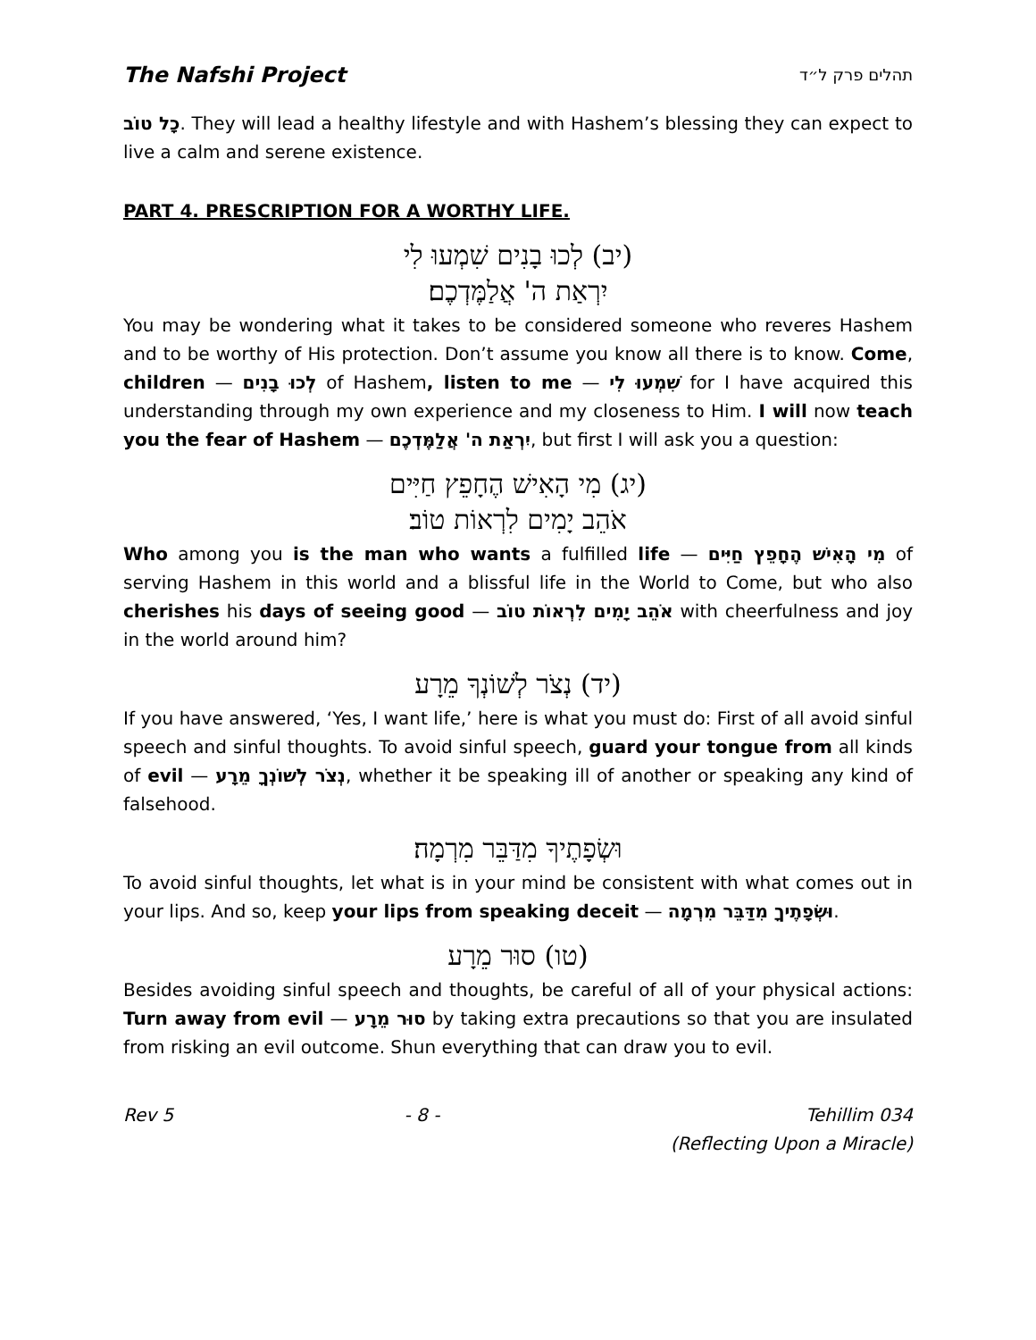The Nafshi Project תהלים פרק ל״ד
כָל טוֹב. They will lead a healthy lifestyle and with Hashem’s blessing they can expect to live a calm and serene existence.
PART 4. PRESCRIPTION FOR A WORTHY LIFE.
(יב) לְכוּ בָנִים שִׁמְעוּ לִי
יִרְאַת ה' אֲלַמֶּדְכֶם׃
You may be wondering what it takes to be considered someone who reveres Hashem and to be worthy of His protection. Don’t assume you know all there is to know. Come, children — לְכוּ בָנִים of Hashem, listen to me — שִׁמְעוּ לִי for I have acquired this understanding through my own experience and my closeness to Him. I will now teach you the fear of Hashem — יִרְאַת ה' אֲלַמֶּדְכֶם, but first I will ask you a question:
(יג) מִי הָאִישׁ הֶחָפֵץ חַיִּים
אֹהֵב יָמִים לִרְאוֹת טוֹב׃
Who among you is the man who wants a fulfilled life — מִי הָאִישׁ הֶחָפֵץ חַיִּים of serving Hashem in this world and a blissful life in the World to Come, but who also cherishes his days of seeing good — אֹהֵב יָמִים לִרְאוֹת טוֹב with cheerfulness and joy in the world around him?
(יד) נְצֹר לְשׁוֹנְךָ מֵרָע
If you have answered, ‘Yes, I want life,’ here is what you must do: First of all avoid sinful speech and sinful thoughts. To avoid sinful speech, guard your tongue from all kinds of evil — נְצֹר לְשׁוֹנְךָ מֵרָע, whether it be speaking ill of another or speaking any kind of falsehood.
וּשְׂפָתֶיךָ מִדַּבֵּר מִרְמָה׃
To avoid sinful thoughts, let what is in your mind be consistent with what comes out in your lips. And so, keep your lips from speaking deceit — וּשְׂפָתֶיךָ מִדַּבֵּר מִרְמָה.
(טו) סוּר מֵרָע
Besides avoiding sinful speech and thoughts, be careful of all of your physical actions: Turn away from evil — סוּר מֵרָע by taking extra precautions so that you are insulated from risking an evil outcome. Shun everything that can draw you to evil.
Rev 5 - 8 - Tehillim 034
(Reflecting Upon a Miracle)